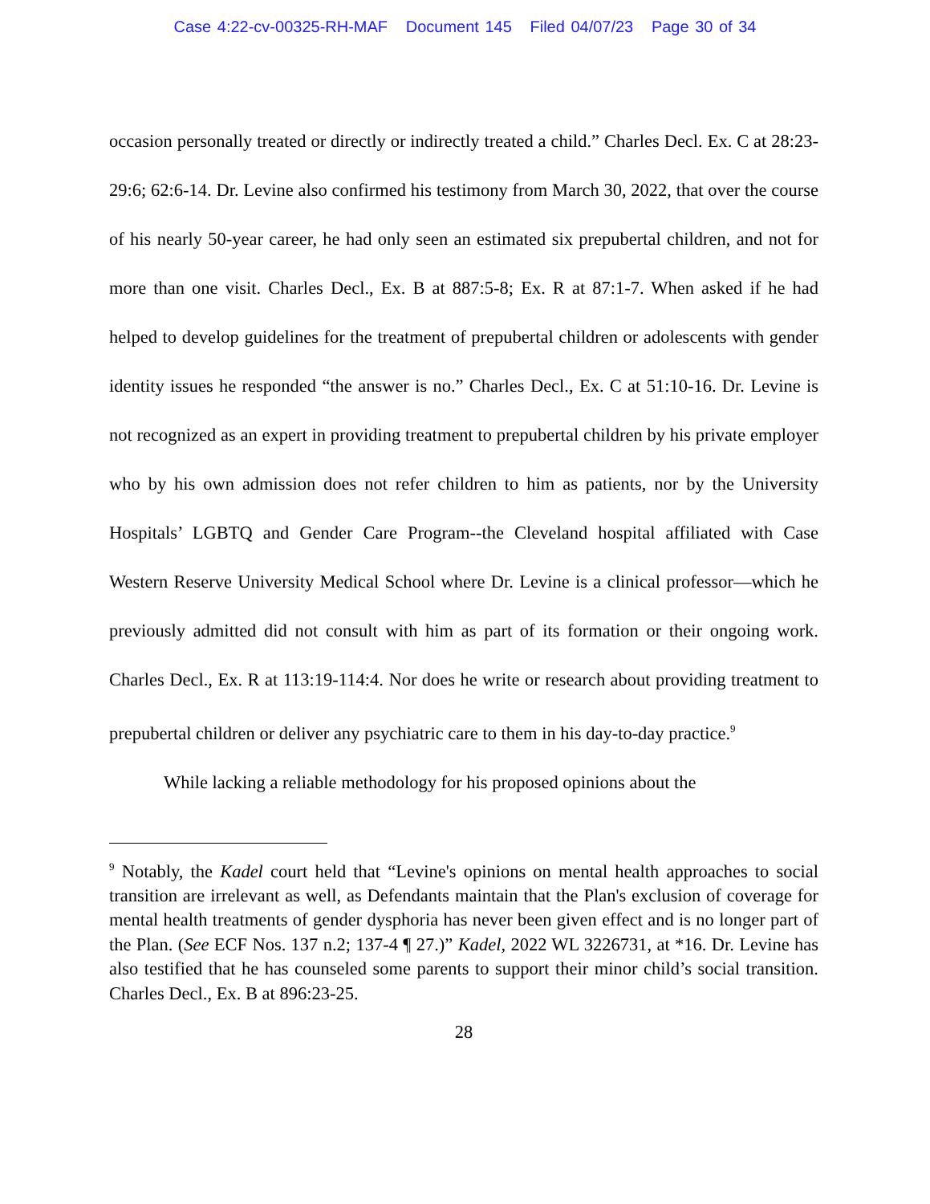Case 4:22-cv-00325-RH-MAF Document 145 Filed 04/07/23 Page 30 of 34
occasion personally treated or directly or indirectly treated a child.” Charles Decl. Ex. C at 28:23-29:6; 62:6-14. Dr. Levine also confirmed his testimony from March 30, 2022, that over the course of his nearly 50-year career, he had only seen an estimated six prepubertal children, and not for more than one visit. Charles Decl., Ex. B at 887:5-8; Ex. R at 87:1-7. When asked if he had helped to develop guidelines for the treatment of prepubertal children or adolescents with gender identity issues he responded “the answer is no.” Charles Decl., Ex. C at 51:10-16. Dr. Levine is not recognized as an expert in providing treatment to prepubertal children by his private employer who by his own admission does not refer children to him as patients, nor by the University Hospitals’ LGBTQ and Gender Care Program--the Cleveland hospital affiliated with Case Western Reserve University Medical School where Dr. Levine is a clinical professor—which he previously admitted did not consult with him as part of its formation or their ongoing work. Charles Decl., Ex. R at 113:19-114:4. Nor does he write or research about providing treatment to prepubertal children or deliver any psychiatric care to them in his day-to-day practice.<sup>9</sup>
While lacking a reliable methodology for his proposed opinions about the
<sup>9</sup> Notably, the Kadel court held that “Levine's opinions on mental health approaches to social transition are irrelevant as well, as Defendants maintain that the Plan's exclusion of coverage for mental health treatments of gender dysphoria has never been given effect and is no longer part of the Plan. (See ECF Nos. 137 n.2; 137-4 ¶ 27.)” Kadel, 2022 WL 3226731, at *16. Dr. Levine has also testified that he has counseled some parents to support their minor child’s social transition. Charles Decl., Ex. B at 896:23-25.
28